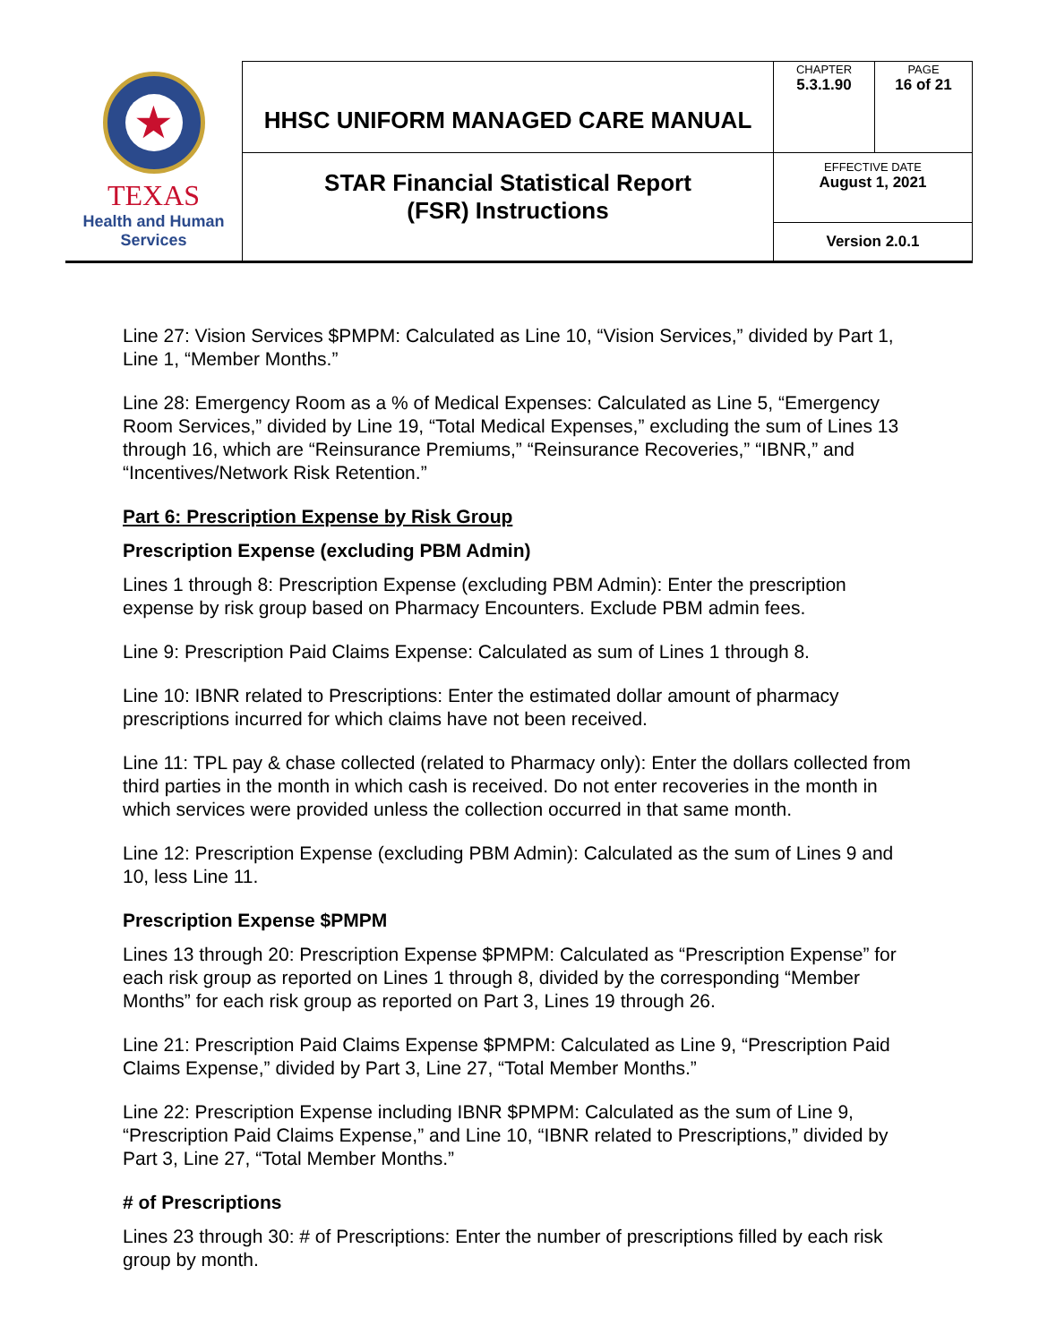| ★ TEXAS Health and Human Services | HHSC UNIFORM MANAGED CARE MANUAL | CHAPTER 5.3.1.90 | PAGE 16 of 21 |
| | STAR Financial Statistical Report (FSR) Instructions | EFFECTIVE DATE August 1, 2021 | |
| | | Version 2.0.1 | |
Line 27: Vision Services $PMPM: Calculated as Line 10, “Vision Services,” divided by Part 1, Line 1, “Member Months.”
Line 28: Emergency Room as a % of Medical Expenses: Calculated as Line 5, “Emergency Room Services,” divided by Line 19, “Total Medical Expenses,” excluding the sum of Lines 13 through 16, which are “Reinsurance Premiums,” “Reinsurance Recoveries,” “IBNR,” and “Incentives/Network Risk Retention.”
Part 6: Prescription Expense by Risk Group
Prescription Expense (excluding PBM Admin)
Lines 1 through 8: Prescription Expense (excluding PBM Admin): Enter the prescription expense by risk group based on Pharmacy Encounters. Exclude PBM admin fees.
Line 9: Prescription Paid Claims Expense: Calculated as sum of Lines 1 through 8.
Line 10: IBNR related to Prescriptions: Enter the estimated dollar amount of pharmacy prescriptions incurred for which claims have not been received.
Line 11: TPL pay & chase collected (related to Pharmacy only): Enter the dollars collected from third parties in the month in which cash is received. Do not enter recoveries in the month in which services were provided unless the collection occurred in that same month.
Line 12: Prescription Expense (excluding PBM Admin): Calculated as the sum of Lines 9 and 10, less Line 11.
Prescription Expense $PMPM
Lines 13 through 20: Prescription Expense $PMPM: Calculated as “Prescription Expense” for each risk group as reported on Lines 1 through 8, divided by the corresponding “Member Months” for each risk group as reported on Part 3, Lines 19 through 26.
Line 21: Prescription Paid Claims Expense $PMPM: Calculated as Line 9, “Prescription Paid Claims Expense,” divided by Part 3, Line 27, “Total Member Months.”
Line 22: Prescription Expense including IBNR $PMPM: Calculated as the sum of Line 9, “Prescription Paid Claims Expense,” and Line 10, “IBNR related to Prescriptions,” divided by Part 3, Line 27, “Total Member Months.”
# of Prescriptions
Lines 23 through 30: # of Prescriptions: Enter the number of prescriptions filled by each risk group by month.